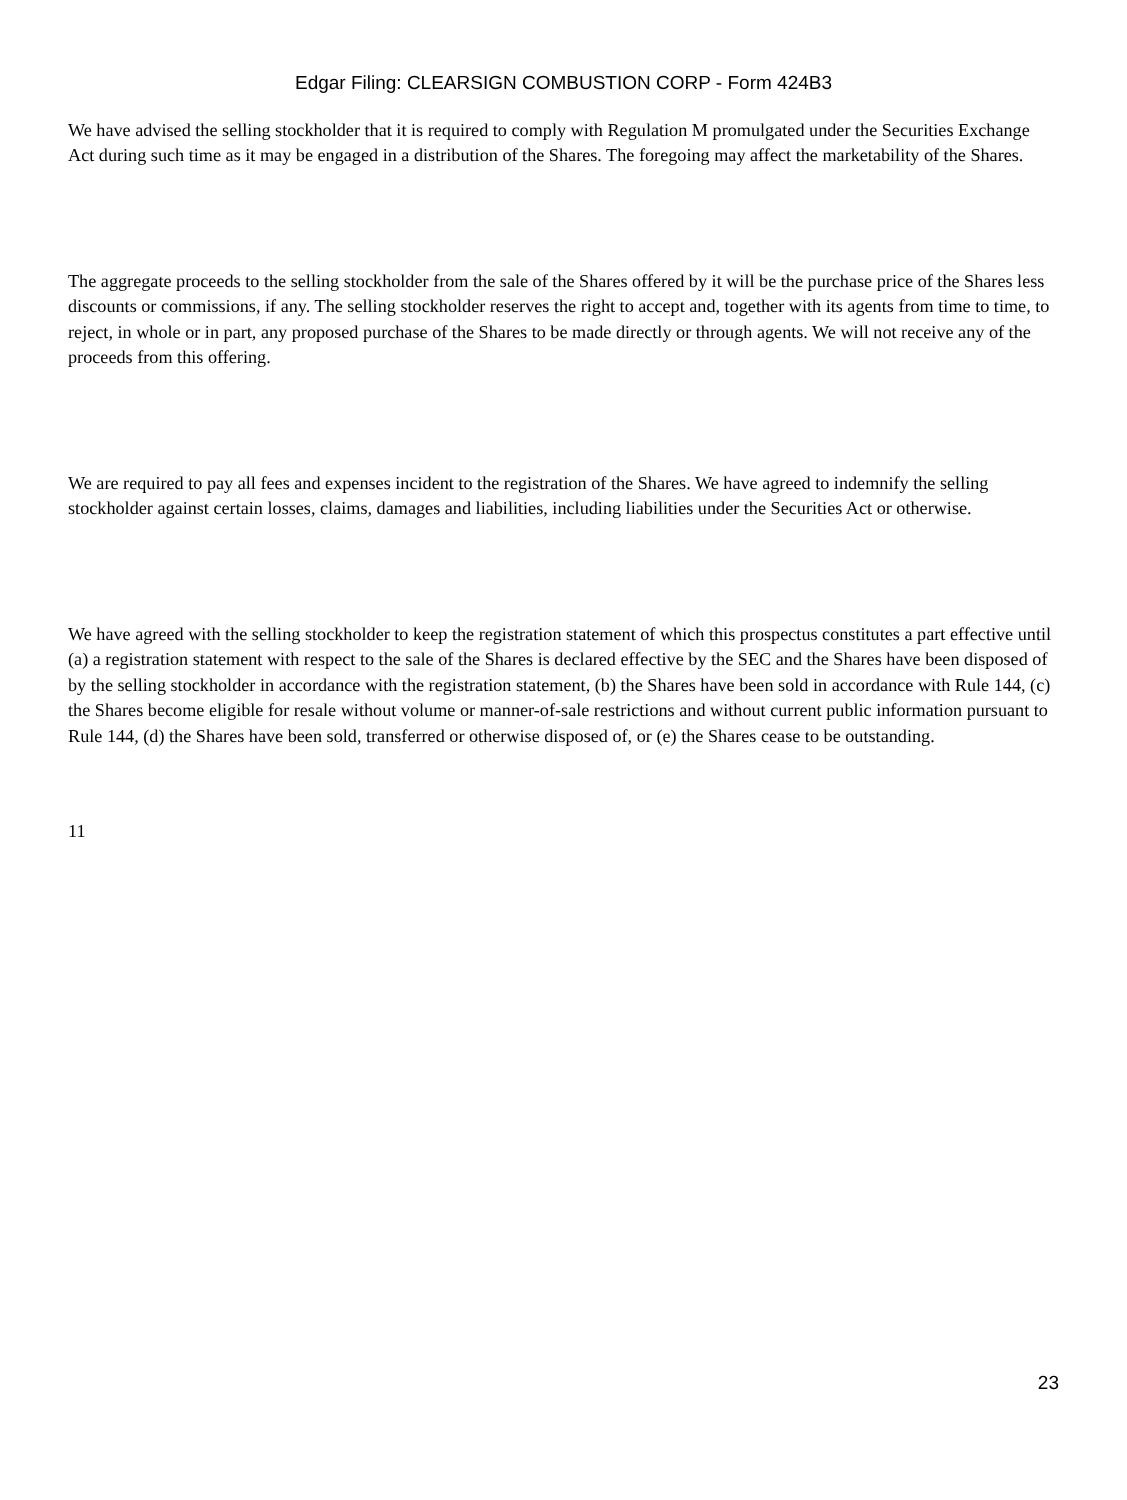Edgar Filing: CLEARSIGN COMBUSTION CORP - Form 424B3
We have advised the selling stockholder that it is required to comply with Regulation M promulgated under the Securities Exchange Act during such time as it may be engaged in a distribution of the Shares. The foregoing may affect the marketability of the Shares.
The aggregate proceeds to the selling stockholder from the sale of the Shares offered by it will be the purchase price of the Shares less discounts or commissions, if any. The selling stockholder reserves the right to accept and, together with its agents from time to time, to reject, in whole or in part, any proposed purchase of the Shares to be made directly or through agents. We will not receive any of the proceeds from this offering.
We are required to pay all fees and expenses incident to the registration of the Shares. We have agreed to indemnify the selling stockholder against certain losses, claims, damages and liabilities, including liabilities under the Securities Act or otherwise.
We have agreed with the selling stockholder to keep the registration statement of which this prospectus constitutes a part effective until (a) a registration statement with respect to the sale of the Shares is declared effective by the SEC and the Shares have been disposed of by the selling stockholder in accordance with the registration statement, (b) the Shares have been sold in accordance with Rule 144, (c) the Shares become eligible for resale without volume or manner-of-sale restrictions and without current public information pursuant to Rule 144, (d) the Shares have been sold, transferred or otherwise disposed of, or (e) the Shares cease to be outstanding.
11
23